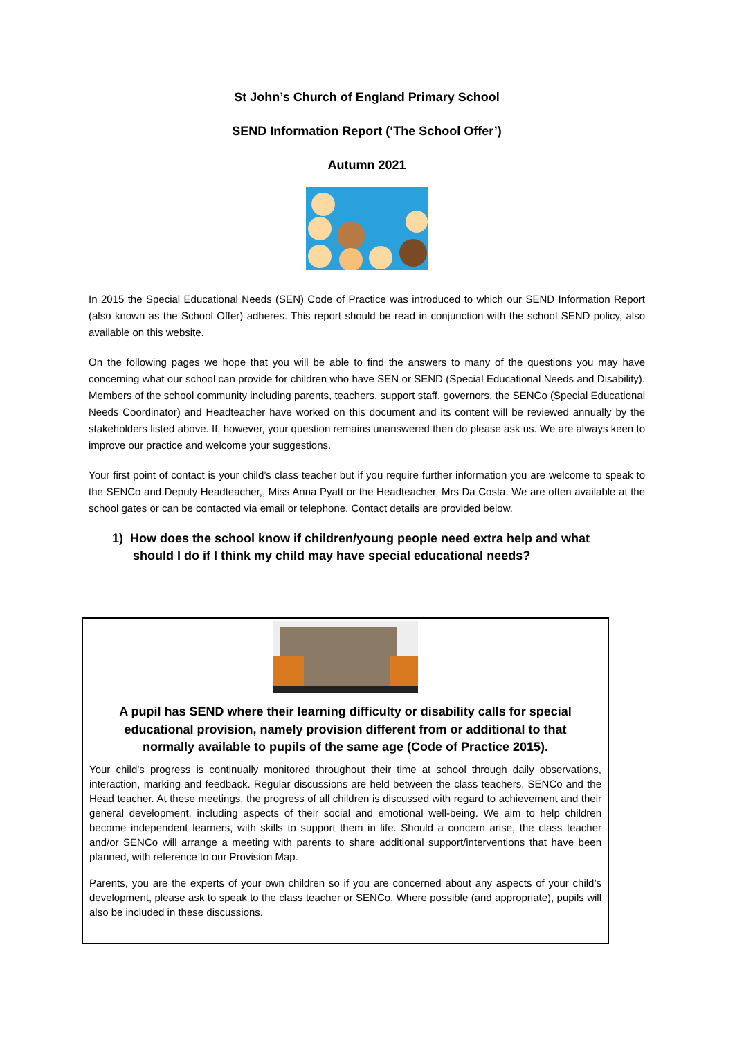St John’s Church of England Primary School
SEND Information Report (‘The School Offer’)
Autumn 2021
In 2015 the Special Educational Needs (SEN) Code of Practice was introduced to which our SEND Information Report (also known as the School Offer) adheres. This report should be read in conjunction with the school SEND policy, also available on this website.
On the following pages we hope that you will be able to find the answers to many of the questions you may have concerning what our school can provide for children who have SEN or SEND (Special Educational Needs and Disability). Members of the school community including parents, teachers, support staff, governors, the SENCo (Special Educational Needs Coordinator) and Headteacher have worked on this document and its content will be reviewed annually by the stakeholders listed above. If, however, your question remains unanswered then do please ask us. We are always keen to improve our practice and welcome your suggestions.
Your first point of contact is your child’s class teacher but if you require further information you are welcome to speak to the SENCo and Deputy Headteacher,, Miss Anna Pyatt or the Headteacher, Mrs Da Costa. We are often available at the school gates or can be contacted via email or telephone. Contact details are provided below.
1) How does the school know if children/young people need extra help and what
should I do if I think my child may have special educational needs?
A pupil has SEND where their learning difficulty or disability calls for special educational provision, namely provision different from or additional to that normally available to pupils of the same age (Code of Practice 2015).
Your child’s progress is continually monitored throughout their time at school through daily observations, interaction, marking and feedback. Regular discussions are held between the class teachers, SENCo and the Head teacher. At these meetings, the progress of all children is discussed with regard to achievement and their general development, including aspects of their social and emotional well-being. We aim to help children become independent learners, with skills to support them in life. Should a concern arise, the class teacher and/or SENCo will arrange a meeting with parents to share additional support/interventions that have been planned, with reference to our Provision Map.
Parents, you are the experts of your own children so if you are concerned about any aspects of your child’s development, please ask to speak to the class teacher or SENCo. Where possible (and appropriate), pupils will also be included in these discussions.